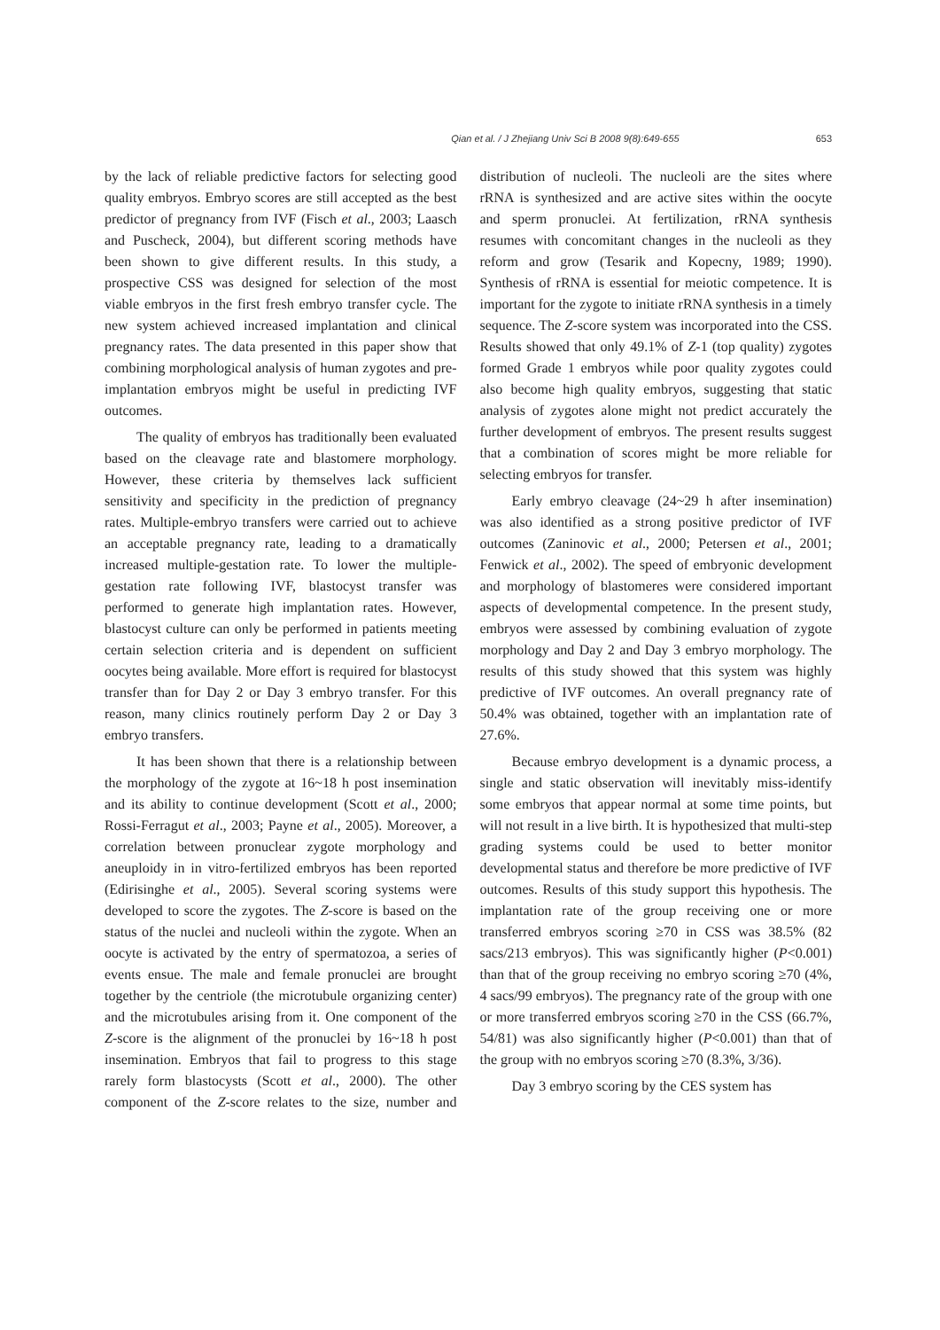Qian et al. / J Zhejiang Univ Sci B 2008 9(8):649-655 653
by the lack of reliable predictive factors for selecting good quality embryos. Embryo scores are still accepted as the best predictor of pregnancy from IVF (Fisch et al., 2003; Laasch and Puscheck, 2004), but different scoring methods have been shown to give different results. In this study, a prospective CSS was designed for selection of the most viable embryos in the first fresh embryo transfer cycle. The new system achieved increased implantation and clinical pregnancy rates. The data presented in this paper show that combining morphological analysis of human zygotes and pre-implantation embryos might be useful in predicting IVF outcomes.
The quality of embryos has traditionally been evaluated based on the cleavage rate and blastomere morphology. However, these criteria by themselves lack sufficient sensitivity and specificity in the prediction of pregnancy rates. Multiple-embryo transfers were carried out to achieve an acceptable pregnancy rate, leading to a dramatically increased multiple-gestation rate. To lower the multiple-gestation rate following IVF, blastocyst transfer was performed to generate high implantation rates. However, blastocyst culture can only be performed in patients meeting certain selection criteria and is dependent on sufficient oocytes being available. More effort is required for blastocyst transfer than for Day 2 or Day 3 embryo transfer. For this reason, many clinics routinely perform Day 2 or Day 3 embryo transfers.
It has been shown that there is a relationship between the morphology of the zygote at 16~18 h post insemination and its ability to continue development (Scott et al., 2000; Rossi-Ferragut et al., 2003; Payne et al., 2005). Moreover, a correlation between pronuclear zygote morphology and aneuploidy in in vitro-fertilized embryos has been reported (Edirisinghe et al., 2005). Several scoring systems were developed to score the zygotes. The Z-score is based on the status of the nuclei and nucleoli within the zygote. When an oocyte is activated by the entry of spermatozoa, a series of events ensue. The male and female pronuclei are brought together by the centriole (the microtubule organizing center) and the microtubules arising from it. One component of the Z-score is the alignment of the pronuclei by 16~18 h post insemination. Embryos that fail to progress to this stage rarely form blastocysts (Scott et al., 2000). The other component of the Z-score relates to the size, number and distribution of nucleoli. The nucleoli are the sites where rRNA is synthesized and are active sites within the oocyte and sperm pronuclei. At fertilization, rRNA synthesis resumes with concomitant changes in the nucleoli as they reform and grow (Tesarik and Kopecny, 1989; 1990). Synthesis of rRNA is essential for meiotic competence. It is important for the zygote to initiate rRNA synthesis in a timely sequence. The Z-score system was incorporated into the CSS. Results showed that only 49.1% of Z-1 (top quality) zygotes formed Grade 1 embryos while poor quality zygotes could also become high quality embryos, suggesting that static analysis of zygotes alone might not predict accurately the further development of embryos. The present results suggest that a combination of scores might be more reliable for selecting embryos for transfer.
Early embryo cleavage (24~29 h after insemination) was also identified as a strong positive predictor of IVF outcomes (Zaninovic et al., 2000; Petersen et al., 2001; Fenwick et al., 2002). The speed of embryonic development and morphology of blastomeres were considered important aspects of developmental competence. In the present study, embryos were assessed by combining evaluation of zygote morphology and Day 2 and Day 3 embryo morphology. The results of this study showed that this system was highly predictive of IVF outcomes. An overall pregnancy rate of 50.4% was obtained, together with an implantation rate of 27.6%.
Because embryo development is a dynamic process, a single and static observation will inevitably miss-identify some embryos that appear normal at some time points, but will not result in a live birth. It is hypothesized that multi-step grading systems could be used to better monitor developmental status and therefore be more predictive of IVF outcomes. Results of this study support this hypothesis. The implantation rate of the group receiving one or more transferred embryos scoring ≥70 in CSS was 38.5% (82 sacs/213 embryos). This was significantly higher (P<0.001) than that of the group receiving no embryo scoring ≥70 (4%, 4 sacs/99 embryos). The pregnancy rate of the group with one or more transferred embryos scoring ≥70 in the CSS (66.7%, 54/81) was also significantly higher (P<0.001) than that of the group with no embryos scoring ≥70 (8.3%, 3/36).
Day 3 embryo scoring by the CES system has